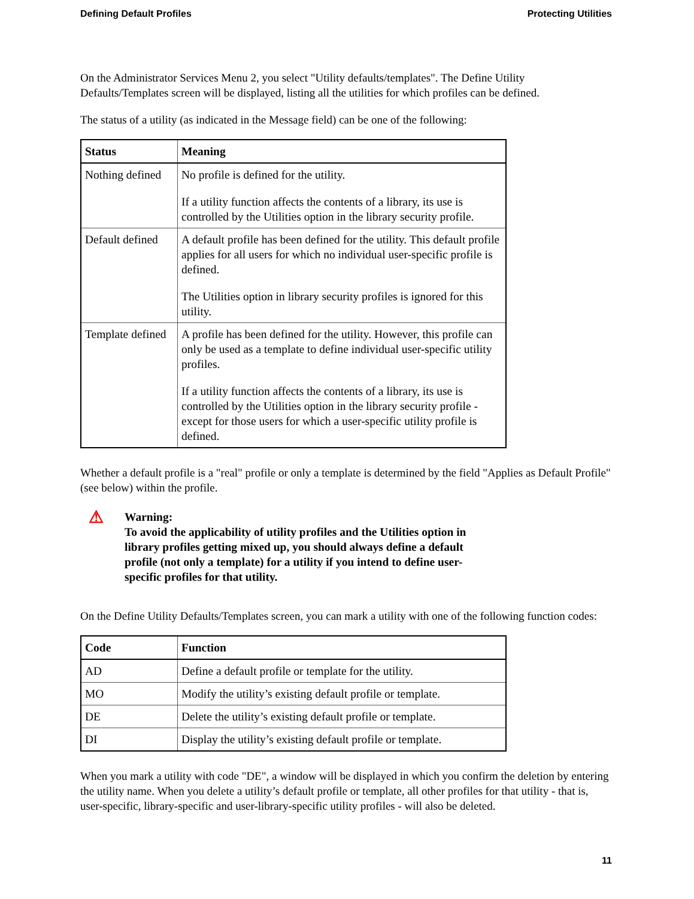Defining Default Profiles Protecting Utilities
On the Administrator Services Menu 2, you select "Utility defaults/templates". The Define Utility Defaults/Templates screen will be displayed, listing all the utilities for which profiles can be defined.
The status of a utility (as indicated in the Message field) can be one of the following:
| Status | Meaning |
| --- | --- |
| Nothing defined | No profile is defined for the utility. If a utility function affects the contents of a library, its use is controlled by the Utilities option in the library security profile. |
| Default defined | A default profile has been defined for the utility. This default profile applies for all users for which no individual user-specific profile is defined. The Utilities option in library security profiles is ignored for this utility. |
| Template defined | A profile has been defined for the utility. However, this profile can only be used as a template to define individual user-specific utility profiles. If a utility function affects the contents of a library, its use is controlled by the Utilities option in the library security profile - except for those users for which a user-specific utility profile is defined. |
Whether a default profile is a "real" profile or only a template is determined by the field "Applies as Default Profile" (see below) within the profile.
⚠
Warning:
To avoid the applicability of utility profiles and the Utilities option in library profiles getting mixed up, you should always define a default profile (not only a template) for a utility if you intend to define user-specific profiles for that utility.
On the Define Utility Defaults/Templates screen, you can mark a utility with one of the following function codes:
| Code | Function |
| --- | --- |
| AD | Define a default profile or template for the utility. |
| MO | Modify the utility’s existing default profile or template. |
| DE | Delete the utility’s existing default profile or template. |
| DI | Display the utility’s existing default profile or template. |
When you mark a utility with code "DE", a window will be displayed in which you confirm the deletion by entering the utility name. When you delete a utility’s default profile or template, all other profiles for that utility - that is, user-specific, library-specific and user-library-specific utility profiles - will also be deleted.
11